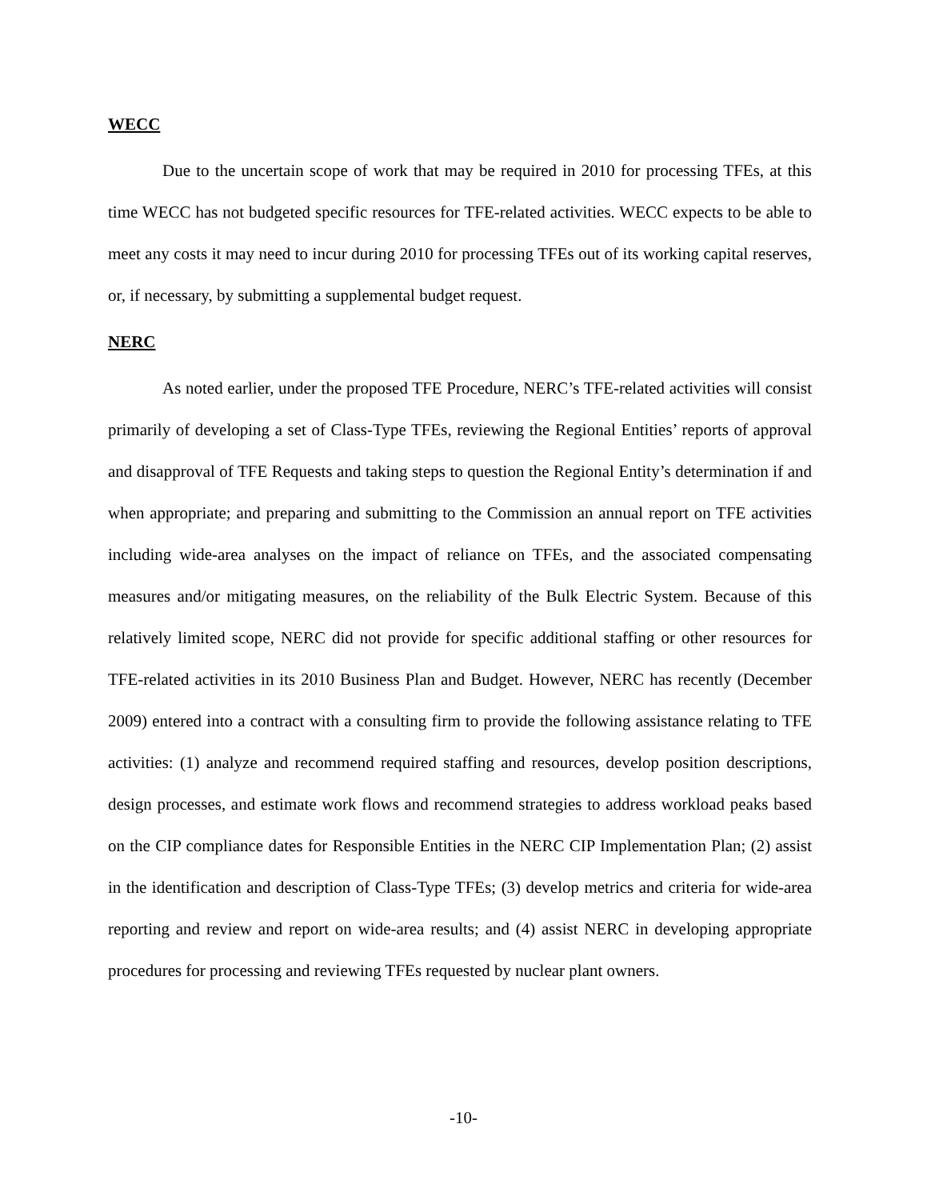WECC
Due to the uncertain scope of work that may be required in 2010 for processing TFEs, at this time WECC has not budgeted specific resources for TFE-related activities. WECC expects to be able to meet any costs it may need to incur during 2010 for processing TFEs out of its working capital reserves, or, if necessary, by submitting a supplemental budget request.
NERC
As noted earlier, under the proposed TFE Procedure, NERC’s TFE-related activities will consist primarily of developing a set of Class-Type TFEs, reviewing the Regional Entities’ reports of approval and disapproval of TFE Requests and taking steps to question the Regional Entity’s determination if and when appropriate; and preparing and submitting to the Commission an annual report on TFE activities including wide-area analyses on the impact of reliance on TFEs, and the associated compensating measures and/or mitigating measures, on the reliability of the Bulk Electric System. Because of this relatively limited scope, NERC did not provide for specific additional staffing or other resources for TFE-related activities in its 2010 Business Plan and Budget. However, NERC has recently (December 2009) entered into a contract with a consulting firm to provide the following assistance relating to TFE activities: (1) analyze and recommend required staffing and resources, develop position descriptions, design processes, and estimate work flows and recommend strategies to address workload peaks based on the CIP compliance dates for Responsible Entities in the NERC CIP Implementation Plan; (2) assist in the identification and description of Class-Type TFEs; (3) develop metrics and criteria for wide-area reporting and review and report on wide-area results; and (4) assist NERC in developing appropriate procedures for processing and reviewing TFEs requested by nuclear plant owners.
-10-